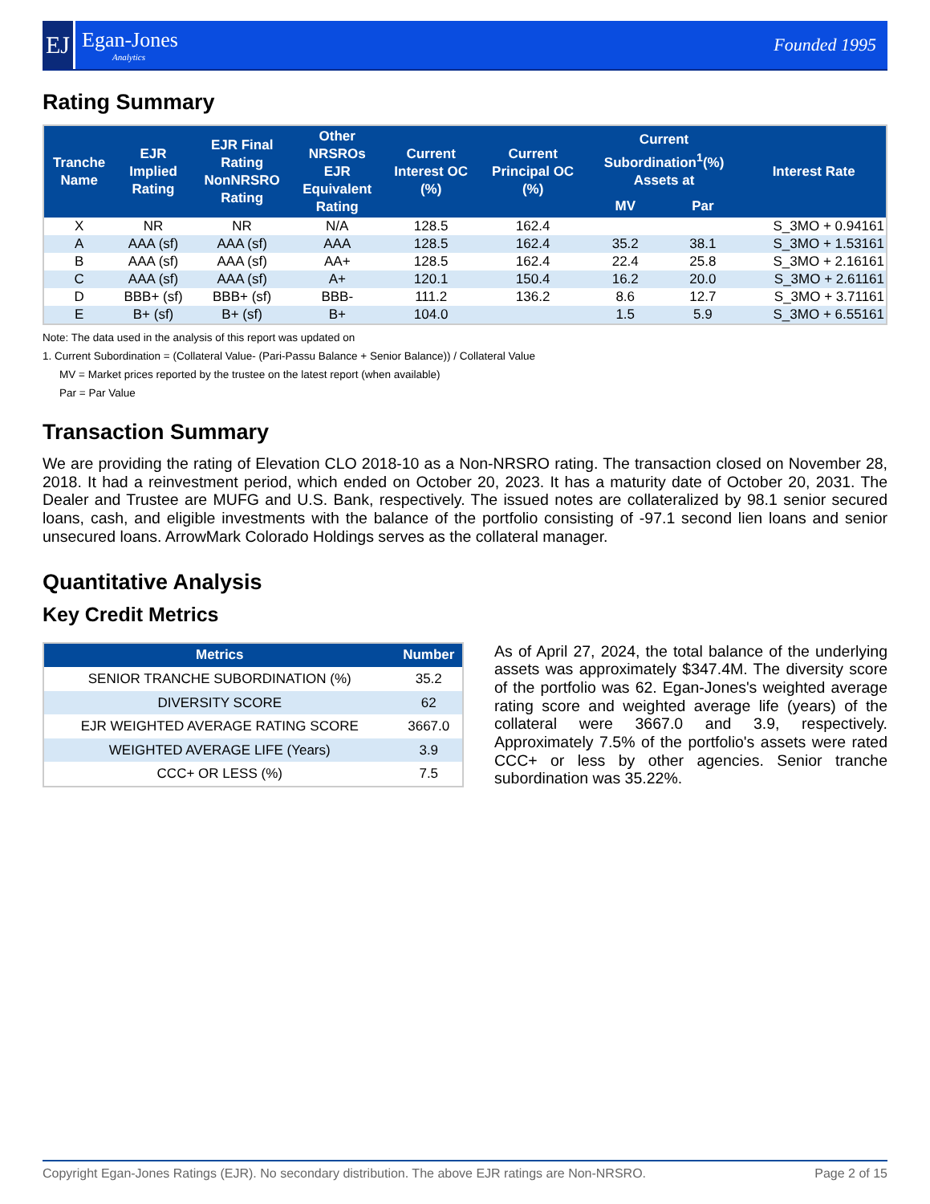EJ
Egan-Jones
Analytics
Founded 1995
Rating Summary
| Tranche Name | EJR Implied Rating | EJR Final Rating NonNRSRO Rating | Other NRSROs EJR Equivalent Rating | Current Interest OC (%) | Current Principal OC (%) | Current Subordination<sup>1</sup>(%) Assets at | | Interest Rate |
| --- | --- | --- | --- | --- | --- | --- | --- | --- |
| | | | | | | MV | Par | |
| X | NR | NR | N/A | 128.5 | 162.4 | | | S_3MO + 0.94161 |
| A | AAA (sf) | AAA (sf) | AAA | 128.5 | 162.4 | 35.2 | 38.1 | S_3MO + 1.53161 |
| B | AAA (sf) | AAA (sf) | AA+ | 128.5 | 162.4 | 22.4 | 25.8 | S_3MO + 2.16161 |
| C | AAA (sf) | AAA (sf) | A+ | 120.1 | 150.4 | 16.2 | 20.0 | S_3MO + 2.61161 |
| D | BBB+ (sf) | BBB+ (sf) | BBB- | 111.2 | 136.2 | 8.6 | 12.7 | S_3MO + 3.71161 |
| E | B+ (sf) | B+ (sf) | B+ | 104.0 | | 1.5 | 5.9 | S_3MO + 6.55161 |
Note: The data used in the analysis of this report was updated on
1. Current Subordination = (Collateral Value- (Pari-Passu Balance + Senior Balance)) / Collateral Value
MV = Market prices reported by the trustee on the latest report (when available)
Par = Par Value
Transaction Summary
We are providing the rating of Elevation CLO 2018-10 as a Non-NRSRO rating. The transaction closed on November 28, 2018. It had a reinvestment period, which ended on October 20, 2023. It has a maturity date of October 20, 2031. The Dealer and Trustee are MUFG and U.S. Bank, respectively. The issued notes are collateralized by 98.1 senior secured loans, cash, and eligible investments with the balance of the portfolio consisting of -97.1 second lien loans and senior unsecured loans. ArrowMark Colorado Holdings serves as the collateral manager.
Quantitative Analysis
Key Credit Metrics
| Metrics | Number |
| --- | --- |
| SENIOR TRANCHE SUBORDINATION (%) | 35.2 |
| DIVERSITY SCORE | 62 |
| EJR WEIGHTED AVERAGE RATING SCORE | 3667.0 |
| WEIGHTED AVERAGE LIFE (Years) | 3.9 |
| CCC+ OR LESS (%) | 7.5 |
As of April 27, 2024, the total balance of the underlying assets was approximately $347.4M. The diversity score of the portfolio was 62. Egan-Jones's weighted average rating score and weighted average life (years) of the collateral were 3667.0 and 3.9, respectively. Approximately 7.5% of the portfolio's assets were rated CCC+ or less by other agencies. Senior tranche subordination was 35.22%.
Copyright Egan-Jones Ratings (EJR). No secondary distribution. The above EJR ratings are Non-NRSRO. Page 2 of 15